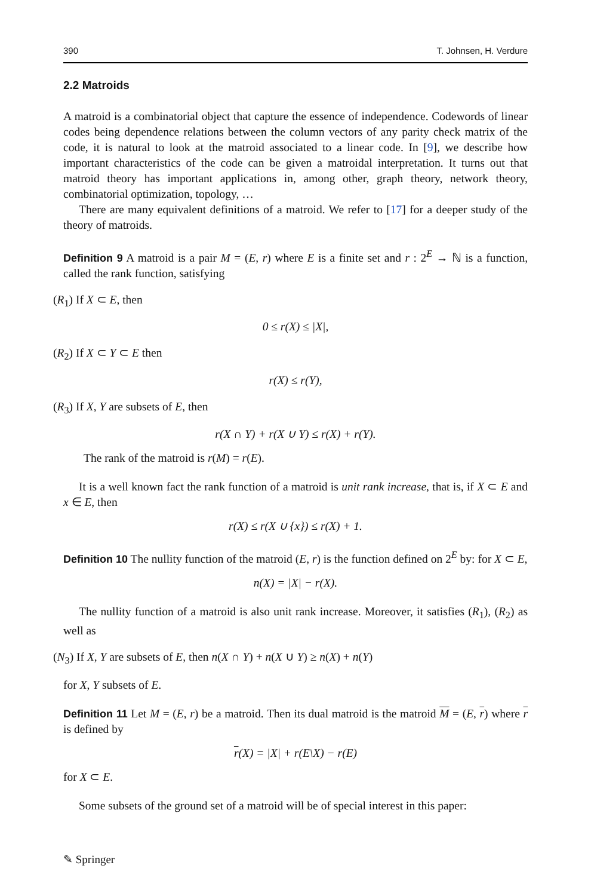390 T. Johnsen, H. Verdure
2.2 Matroids
A matroid is a combinatorial object that capture the essence of independence. Codewords of linear codes being dependence relations between the column vectors of any parity check matrix of the code, it is natural to look at the matroid associated to a linear code. In [9], we describe how important characteristics of the code can be given a matroidal interpretation. It turns out that matroid theory has important applications in, among other, graph theory, network theory, combinatorial optimization, topology, …
There are many equivalent definitions of a matroid. We refer to [17] for a deeper study of the theory of matroids.
Definition 9 A matroid is a pair M = (E, r) where E is a finite set and r : 2<sup>E</sup> → ℕ is a function, called the rank function, satisfying
(R<sub>1</sub>) If X ⊂ E, then
0 ≤ r(X) ≤ |X|,
(R<sub>2</sub>) If X ⊂ Y ⊂ E then
r(X) ≤ r(Y),
(R<sub>3</sub>) If X, Y are subsets of E, then
r(X ∩ Y) + r(X ∪ Y) ≤ r(X) + r(Y).
The rank of the matroid is r(M) = r(E).
It is a well known fact the rank function of a matroid is unit rank increase, that is, if X ⊂ E and x ∈ E, then
r(X) ≤ r(X ∪ {x}) ≤ r(X) + 1.
Definition 10 The nullity function of the matroid (E, r) is the function defined on 2<sup>E</sup> by: for X ⊂ E,
n(X) = |X| − r(X).
The nullity function of a matroid is also unit rank increase. Moreover, it satisfies (R<sub>1</sub>), (R<sub>2</sub>) as well as
(N<sub>3</sub>) If X, Y are subsets of E, then n(X ∩ Y) + n(X ∪ Y) ≥ n(X) + n(Y)
for X, Y subsets of E.
Definition 11 Let M = (E, r) be a matroid. Then its dual matroid is the matroid M = (E, r) where r is defined by
r(X) = |X| + r(E\X) − r(E)
for X ⊂ E.
Some subsets of the ground set of a matroid will be of special interest in this paper:
✎ Springer